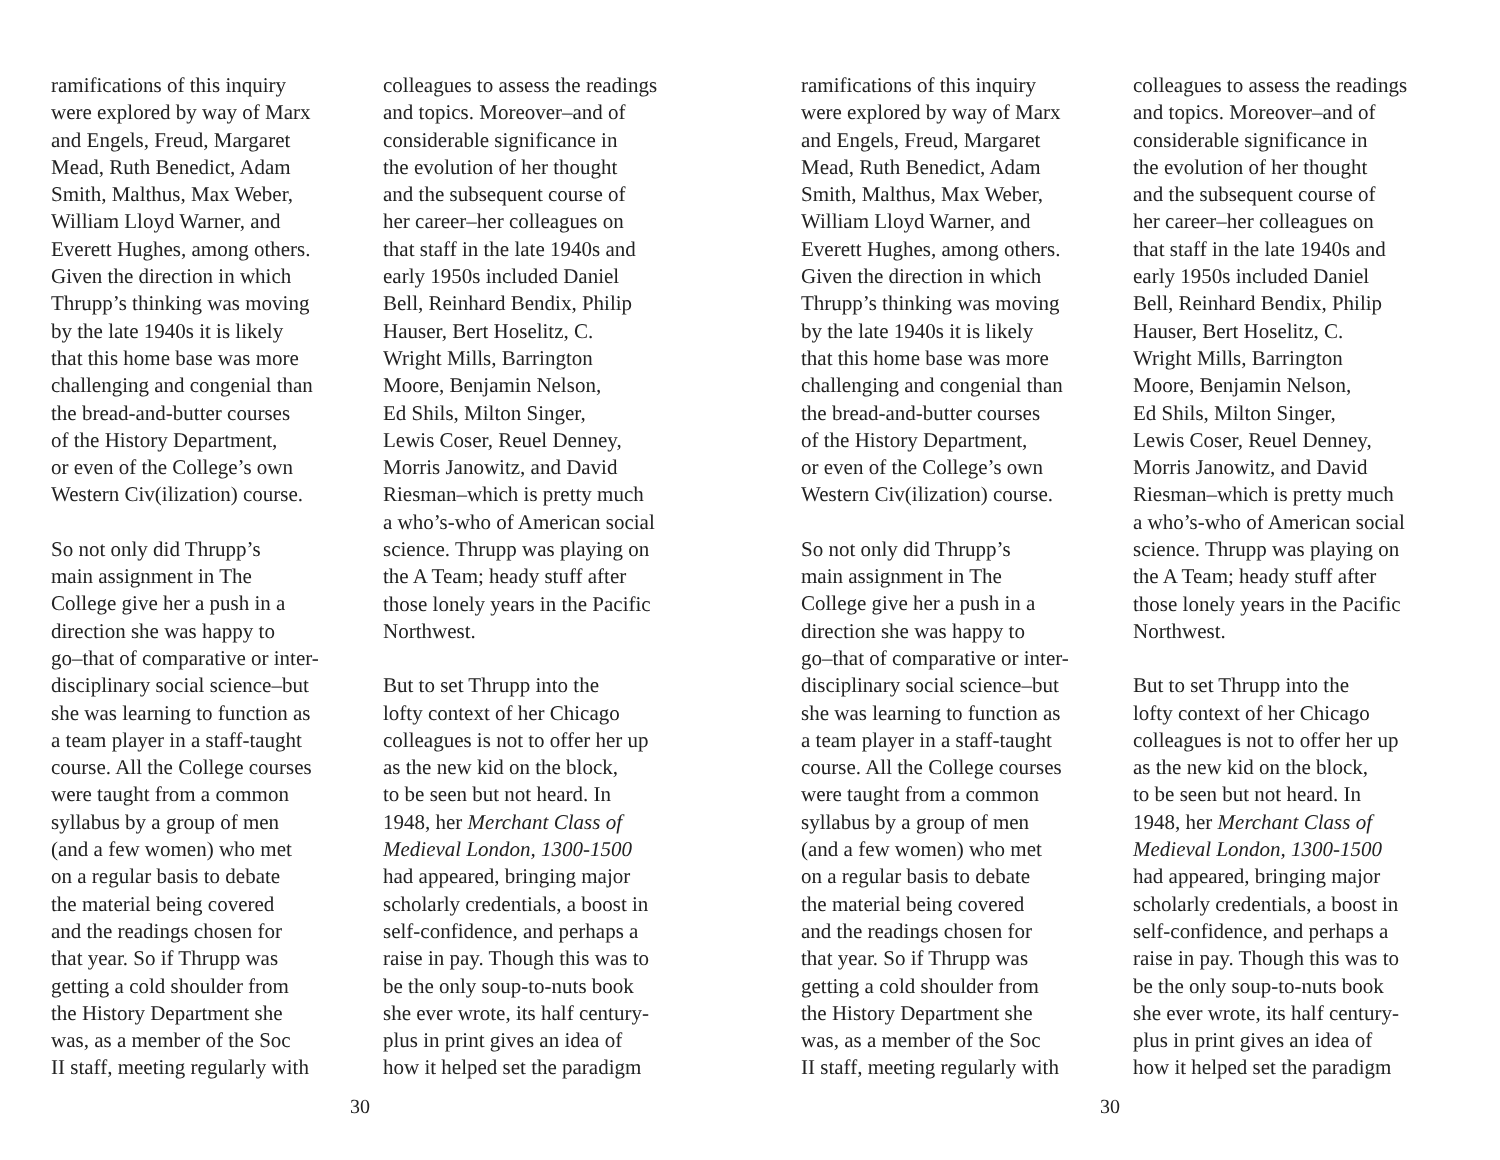ramifications of this inquiry
were explored by way of Marx
and Engels, Freud, Margaret
Mead, Ruth Benedict, Adam
Smith, Malthus, Max Weber,
William Lloyd Warner, and
Everett Hughes, among others.
Given the direction in which
Thrupp’s thinking was moving
by the late 1940s it is likely
that this home base was more
challenging and congenial than
the bread-and-butter courses
of the History Department,
or even of the College’s own
Western Civ(ilization) course.
So not only did Thrupp’s
main assignment in The
College give her a push in a
direction she was happy to
go–that of comparative or inter-
disciplinary social science–but
she was learning to function as
a team player in a staff-taught
course. All the College courses
were taught from a common
syllabus by a group of men
(and a few women) who met
on a regular basis to debate
the material being covered
and the readings chosen for
that year. So if Thrupp was
getting a cold shoulder from
the History Department she
was, as a member of the Soc
II staff, meeting regularly with
colleagues to assess the readings
and topics. Moreover–and of
considerable significance in
the evolution of her thought
and the subsequent course of
her career–her colleagues on
that staff in the late 1940s and
early 1950s included Daniel
Bell, Reinhard Bendix, Philip
Hauser, Bert Hoselitz, C.
Wright Mills, Barrington
Moore, Benjamin Nelson,
Ed Shils, Milton Singer,
Lewis Coser, Reuel Denney,
Morris Janowitz, and David
Riesman–which is pretty much
a who’s-who of American social
science. Thrupp was playing on
the A Team; heady stuff after
those lonely years in the Pacific
Northwest.
But to set Thrupp into the
lofty context of her Chicago
colleagues is not to offer her up
as the new kid on the block,
to be seen but not heard. In
1948, her Merchant Class of
Medieval London, 1300-1500
had appeared, bringing major
scholarly credentials, a boost in
self-confidence, and perhaps a
raise in pay. Though this was to
be the only soup-to-nuts book
she ever wrote, its half century-
plus in print gives an idea of
how it helped set the paradigm
30
ramifications of this inquiry
were explored by way of Marx
and Engels, Freud, Margaret
Mead, Ruth Benedict, Adam
Smith, Malthus, Max Weber,
William Lloyd Warner, and
Everett Hughes, among others.
Given the direction in which
Thrupp’s thinking was moving
by the late 1940s it is likely
that this home base was more
challenging and congenial than
the bread-and-butter courses
of the History Department,
or even of the College’s own
Western Civ(ilization) course.
So not only did Thrupp’s
main assignment in The
College give her a push in a
direction she was happy to
go–that of comparative or inter-
disciplinary social science–but
she was learning to function as
a team player in a staff-taught
course. All the College courses
were taught from a common
syllabus by a group of men
(and a few women) who met
on a regular basis to debate
the material being covered
and the readings chosen for
that year. So if Thrupp was
getting a cold shoulder from
the History Department she
was, as a member of the Soc
II staff, meeting regularly with
colleagues to assess the readings
and topics. Moreover–and of
considerable significance in
the evolution of her thought
and the subsequent course of
her career–her colleagues on
that staff in the late 1940s and
early 1950s included Daniel
Bell, Reinhard Bendix, Philip
Hauser, Bert Hoselitz, C.
Wright Mills, Barrington
Moore, Benjamin Nelson,
Ed Shils, Milton Singer,
Lewis Coser, Reuel Denney,
Morris Janowitz, and David
Riesman–which is pretty much
a who’s-who of American social
science. Thrupp was playing on
the A Team; heady stuff after
those lonely years in the Pacific
Northwest.
But to set Thrupp into the
lofty context of her Chicago
colleagues is not to offer her up
as the new kid on the block,
to be seen but not heard. In
1948, her Merchant Class of
Medieval London, 1300-1500
had appeared, bringing major
scholarly credentials, a boost in
self-confidence, and perhaps a
raise in pay. Though this was to
be the only soup-to-nuts book
she ever wrote, its half century-
plus in print gives an idea of
how it helped set the paradigm
30